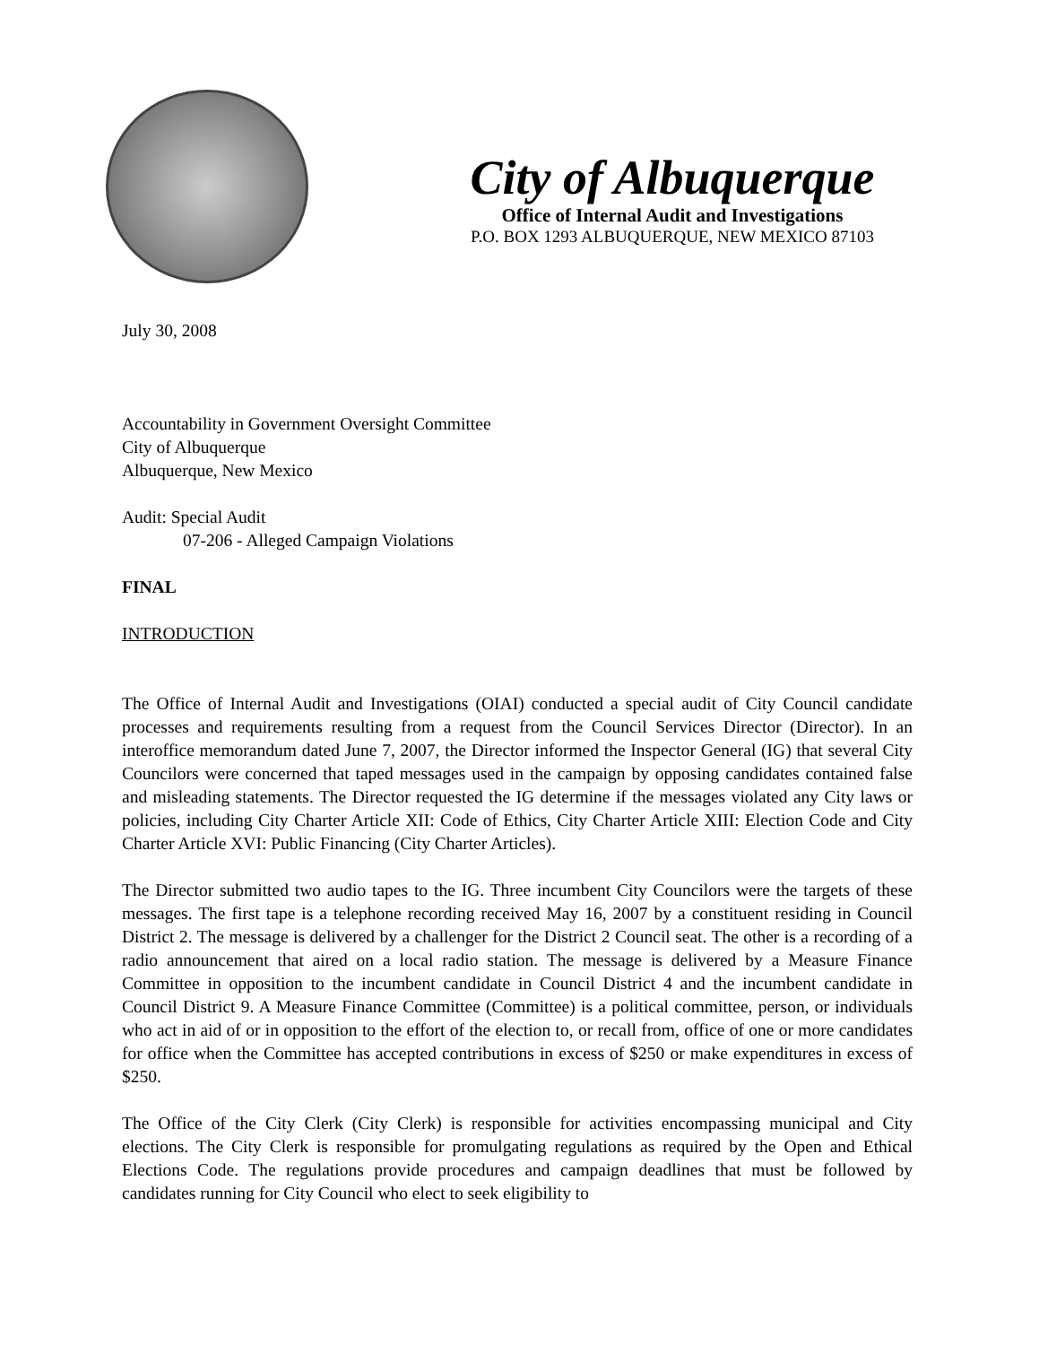City of Albuquerque
Office of Internal Audit and Investigations
P.O. BOX 1293 ALBUQUERQUE, NEW MEXICO 87103
July 30, 2008
Accountability in Government Oversight Committee
City of Albuquerque
Albuquerque, New Mexico
Audit: Special Audit
07-206 - Alleged Campaign Violations
FINAL
INTRODUCTION
The Office of Internal Audit and Investigations (OIAI) conducted a special audit of City Council candidate processes and requirements resulting from a request from the Council Services Director (Director). In an interoffice memorandum dated June 7, 2007, the Director informed the Inspector General (IG) that several City Councilors were concerned that taped messages used in the campaign by opposing candidates contained false and misleading statements. The Director requested the IG determine if the messages violated any City laws or policies, including City Charter Article XII: Code of Ethics, City Charter Article XIII: Election Code and City Charter Article XVI: Public Financing (City Charter Articles).
The Director submitted two audio tapes to the IG. Three incumbent City Councilors were the targets of these messages. The first tape is a telephone recording received May 16, 2007 by a constituent residing in Council District 2. The message is delivered by a challenger for the District 2 Council seat. The other is a recording of a radio announcement that aired on a local radio station. The message is delivered by a Measure Finance Committee in opposition to the incumbent candidate in Council District 4 and the incumbent candidate in Council District 9. A Measure Finance Committee (Committee) is a political committee, person, or individuals who act in aid of or in opposition to the effort of the election to, or recall from, office of one or more candidates for office when the Committee has accepted contributions in excess of $250 or make expenditures in excess of $250.
The Office of the City Clerk (City Clerk) is responsible for activities encompassing municipal and City elections. The City Clerk is responsible for promulgating regulations as required by the Open and Ethical Elections Code. The regulations provide procedures and campaign deadlines that must be followed by candidates running for City Council who elect to seek eligibility to